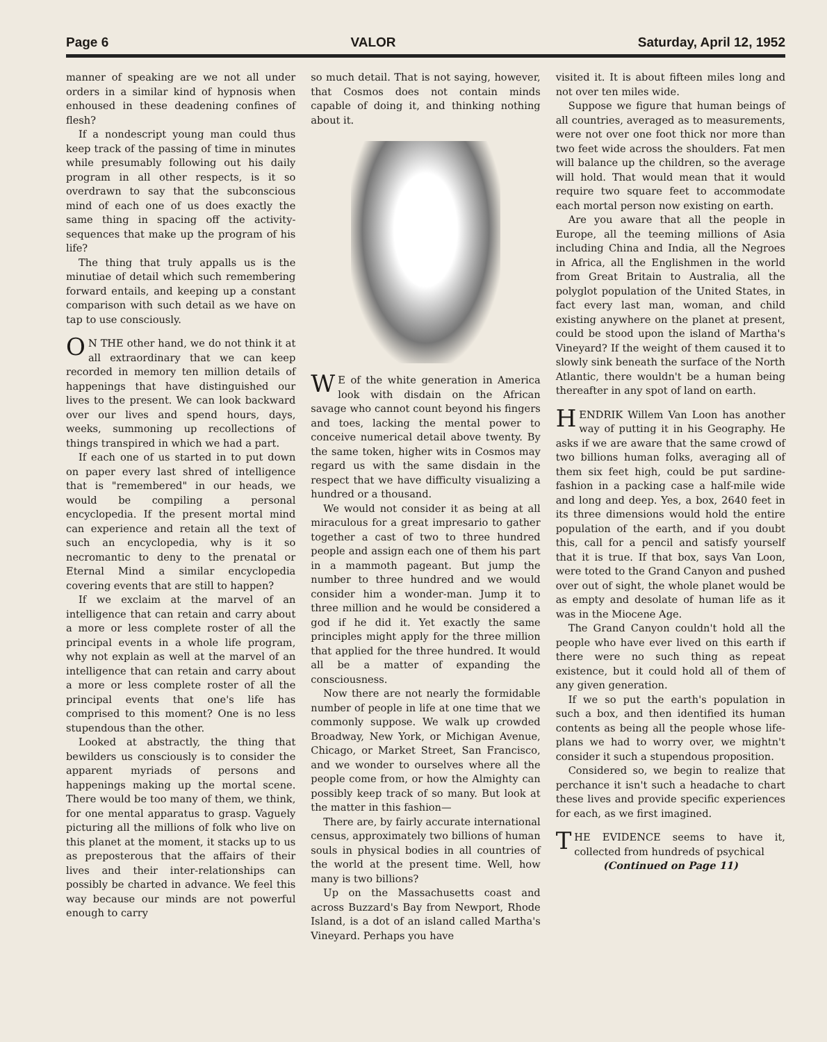Page 6 VALOR Saturday, April 12, 1952
manner of speaking are we not all under orders in a similar kind of hypnosis when enhoused in these deadening confines of flesh?
If a nondescript young man could thus keep track of the passing of time in minutes while presumably following out his daily program in all other respects, is it so overdrawn to say that the subconscious mind of each one of us does exactly the same thing in spacing off the activity-sequences that make up the program of his life?
The thing that truly appalls us is the minutiae of detail which such remembering forward entails, and keeping up a constant comparison with such detail as we have on tap to use consciously.
ON THE other hand, we do not think it at all extraordinary that we can keep recorded in memory ten million details of happenings that have distinguished our lives to the present. We can look backward over our lives and spend hours, days, weeks, summoning up recollections of things transpired in which we had a part.
If each one of us started in to put down on paper every last shred of intelligence that is "remembered" in our heads, we would be compiling a personal encyclopedia. If the present mortal mind can experience and retain all the text of such an encyclopedia, why is it so necromantic to deny to the prenatal or Eternal Mind a similar encyclopedia covering events that are still to happen?
If we exclaim at the marvel of an intelligence that can retain and carry about a more or less complete roster of all the principal events in a whole life program, why not explain as well at the marvel of an intelligence that can retain and carry about a more or less complete roster of all the principal events that one's life has comprised to this moment? One is no less stupendous than the other.
Looked at abstractly, the thing that bewilders us consciously is to consider the apparent myriads of persons and happenings making up the mortal scene. There would be too many of them, we think, for one mental apparatus to grasp. Vaguely picturing all the millions of folk who live on this planet at the moment, it stacks up to us as preposterous that the affairs of their lives and their inter-relationships can possibly be charted in advance. We feel this way because our minds are not powerful enough to carry
so much detail. That is not saying, however, that Cosmos does not contain minds capable of doing it, and thinking nothing about it.
WE of the white generation in America look with disdain on the African savage who cannot count beyond his fingers and toes, lacking the mental power to conceive numerical detail above twenty. By the same token, higher wits in Cosmos may regard us with the same disdain in the respect that we have difficulty visualizing a hundred or a thousand.
We would not consider it as being at all miraculous for a great impresario to gather together a cast of two to three hundred people and assign each one of them his part in a mammoth pageant. But jump the number to three hundred and we would consider him a wonder-man. Jump it to three million and he would be considered a god if he did it. Yet exactly the same principles might apply for the three million that applied for the three hundred. It would all be a matter of expanding the consciousness.
Now there are not nearly the formidable number of people in life at one time that we commonly suppose. We walk up crowded Broadway, New York, or Michigan Avenue, Chicago, or Market Street, San Francisco, and we wonder to ourselves where all the people come from, or how the Almighty can possibly keep track of so many. But look at the matter in this fashion—
There are, by fairly accurate international census, approximately two billions of human souls in physical bodies in all countries of the world at the present time. Well, how many is two billions?
Up on the Massachusetts coast and across Buzzard's Bay from Newport, Rhode Island, is a dot of an island called Martha's Vineyard. Perhaps you have
visited it. It is about fifteen miles long and not over ten miles wide.
Suppose we figure that human beings of all countries, averaged as to measurements, were not over one foot thick nor more than two feet wide across the shoulders. Fat men will balance up the children, so the average will hold. That would mean that it would require two square feet to accommodate each mortal person now existing on earth.
Are you aware that all the people in Europe, all the teeming millions of Asia including China and India, all the Negroes in Africa, all the Englishmen in the world from Great Britain to Australia, all the polyglot population of the United States, in fact every last man, woman, and child existing anywhere on the planet at present, could be stood upon the island of Martha's Vineyard? If the weight of them caused it to slowly sink beneath the surface of the North Atlantic, there wouldn't be a human being thereafter in any spot of land on earth.
HENDRIK Willem Van Loon has another way of putting it in his Geography. He asks if we are aware that the same crowd of two billions human folks, averaging all of them six feet high, could be put sardine-fashion in a packing case a half-mile wide and long and deep. Yes, a box, 2640 feet in its three dimensions would hold the entire population of the earth, and if you doubt this, call for a pencil and satisfy yourself that it is true. If that box, says Van Loon, were toted to the Grand Canyon and pushed over out of sight, the whole planet would be as empty and desolate of human life as it was in the Miocene Age.
The Grand Canyon couldn't hold all the people who have ever lived on this earth if there were no such thing as repeat existence, but it could hold all of them of any given generation.
If we so put the earth's population in such a box, and then identified its human contents as being all the people whose life-plans we had to worry over, we mightn't consider it such a stupendous proposition.
Considered so, we begin to realize that perchance it isn't such a headache to chart these lives and provide specific experiences for each, as we first imagined.
THE EVIDENCE seems to have it, collected from hundreds of psychical
(Continued on Page 11)